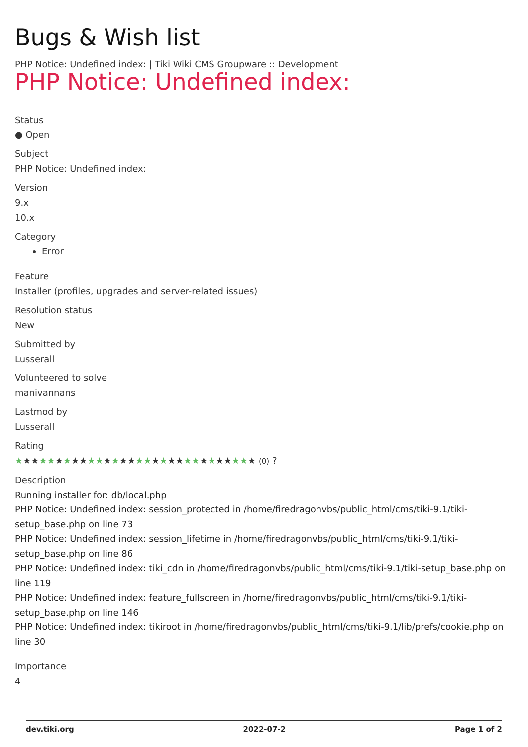Bugs & Wish list
PHP Notice: Undefined index: | Tiki Wiki CMS Groupware :: Development
PHP Notice: Undefined index:
Status
● Open
Subject
PHP Notice: Undefined index:
Version
9.x
10.x
Category
Error
Feature
Installer (profiles, upgrades and server-related issues)
Resolution status
New
Submitted by
Lusserall
Volunteered to solve
manivannans
Lastmod by
Lusserall
Rating
★★★★★★★★★★★★★★★★★★★★★★★★★★★★★★ (0) ?
Description
Running installer for: db/local.php
PHP Notice: Undefined index: session_protected in /home/firedragonvbs/public_html/cms/tiki-9.1/tiki-setup_base.php on line 73
PHP Notice: Undefined index: session_lifetime in /home/firedragonvbs/public_html/cms/tiki-9.1/tiki-setup_base.php on line 86
PHP Notice: Undefined index: tiki_cdn in /home/firedragonvbs/public_html/cms/tiki-9.1/tiki-setup_base.php on line 119
PHP Notice: Undefined index: feature_fullscreen in /home/firedragonvbs/public_html/cms/tiki-9.1/tiki-setup_base.php on line 146
PHP Notice: Undefined index: tikiroot in /home/firedragonvbs/public_html/cms/tiki-9.1/lib/prefs/cookie.php on line 30
Importance
4
dev.tiki.org 2022-07-2 Page 1 of 2